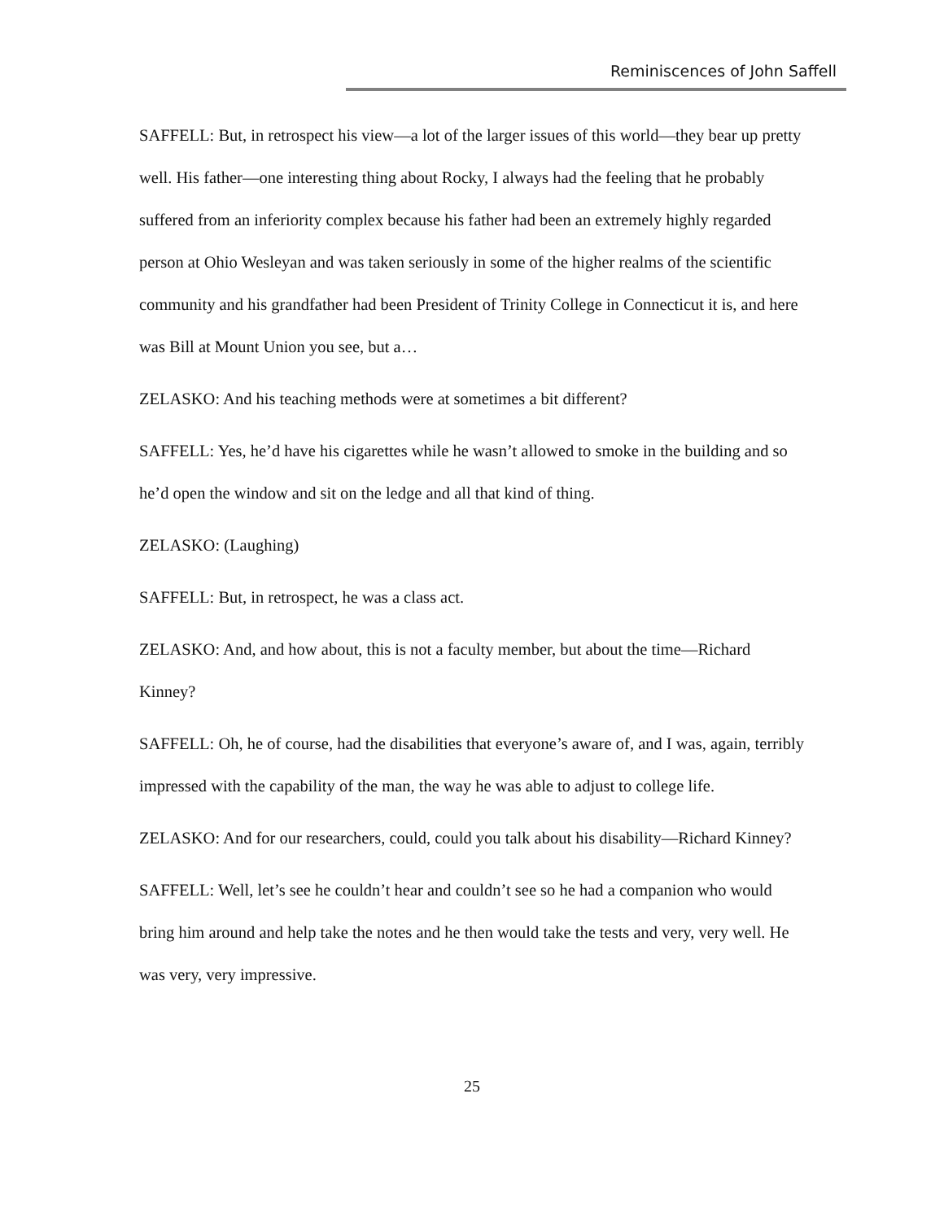Reminiscences of John Saffell
SAFFELL: But, in retrospect his view—a lot of the larger issues of this world—they bear up pretty well. His father—one interesting thing about Rocky, I always had the feeling that he probably suffered from an inferiority complex because his father had been an extremely highly regarded person at Ohio Wesleyan and was taken seriously in some of the higher realms of the scientific community and his grandfather had been President of Trinity College in Connecticut it is, and here was Bill at Mount Union you see, but a…
ZELASKO: And his teaching methods were at sometimes a bit different?
SAFFELL: Yes, he’d have his cigarettes while he wasn’t allowed to smoke in the building and so he’d open the window and sit on the ledge and all that kind of thing.
ZELASKO: (Laughing)
SAFFELL: But, in retrospect, he was a class act.
ZELASKO: And, and how about, this is not a faculty member, but about the time—Richard Kinney?
SAFFELL: Oh, he of course, had the disabilities that everyone’s aware of, and I was, again, terribly impressed with the capability of the man, the way he was able to adjust to college life.
ZELASKO: And for our researchers, could, could you talk about his disability—Richard Kinney?
SAFFELL: Well, let’s see he couldn’t hear and couldn’t see so he had a companion who would bring him around and help take the notes and he then would take the tests and very, very well. He was very, very impressive.
25